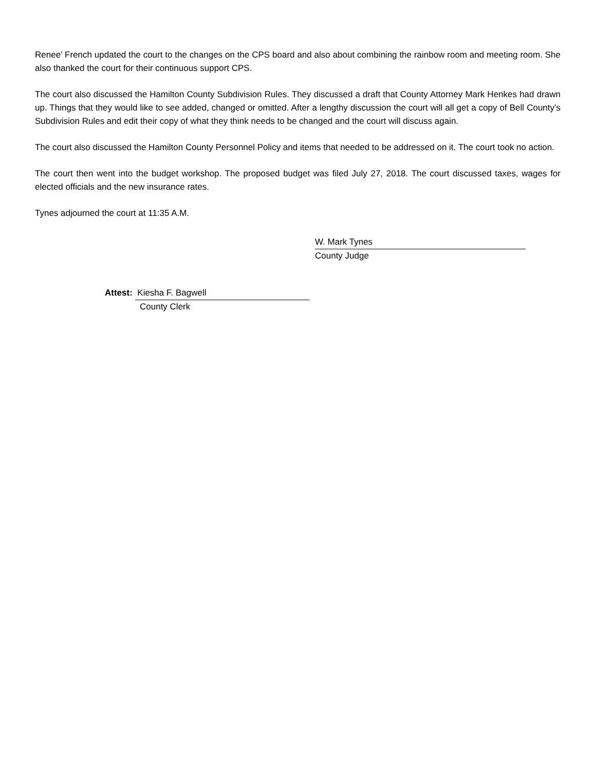Renee’ French updated the court to the changes on the CPS board and also about combining the rainbow room and meeting room. She also thanked the court for their continuous support CPS.
The court also discussed the Hamilton County Subdivision Rules. They discussed a draft that County Attorney Mark Henkes had drawn up. Things that they would like to see added, changed or omitted. After a lengthy discussion the court will all get a copy of Bell County’s Subdivision Rules and edit their copy of what they think needs to be changed and the court will discuss again.
The court also discussed the Hamilton County Personnel Policy and items that needed to be addressed on it. The court took no action.
The court then went into the budget workshop. The proposed budget was filed July 27, 2018. The court discussed taxes, wages for elected officials and the new insurance rates.
Tynes adjourned the court at 11:35 A.M.
W. Mark Tynes
County Judge
Attest: Kiesha F. Bagwell
County Clerk